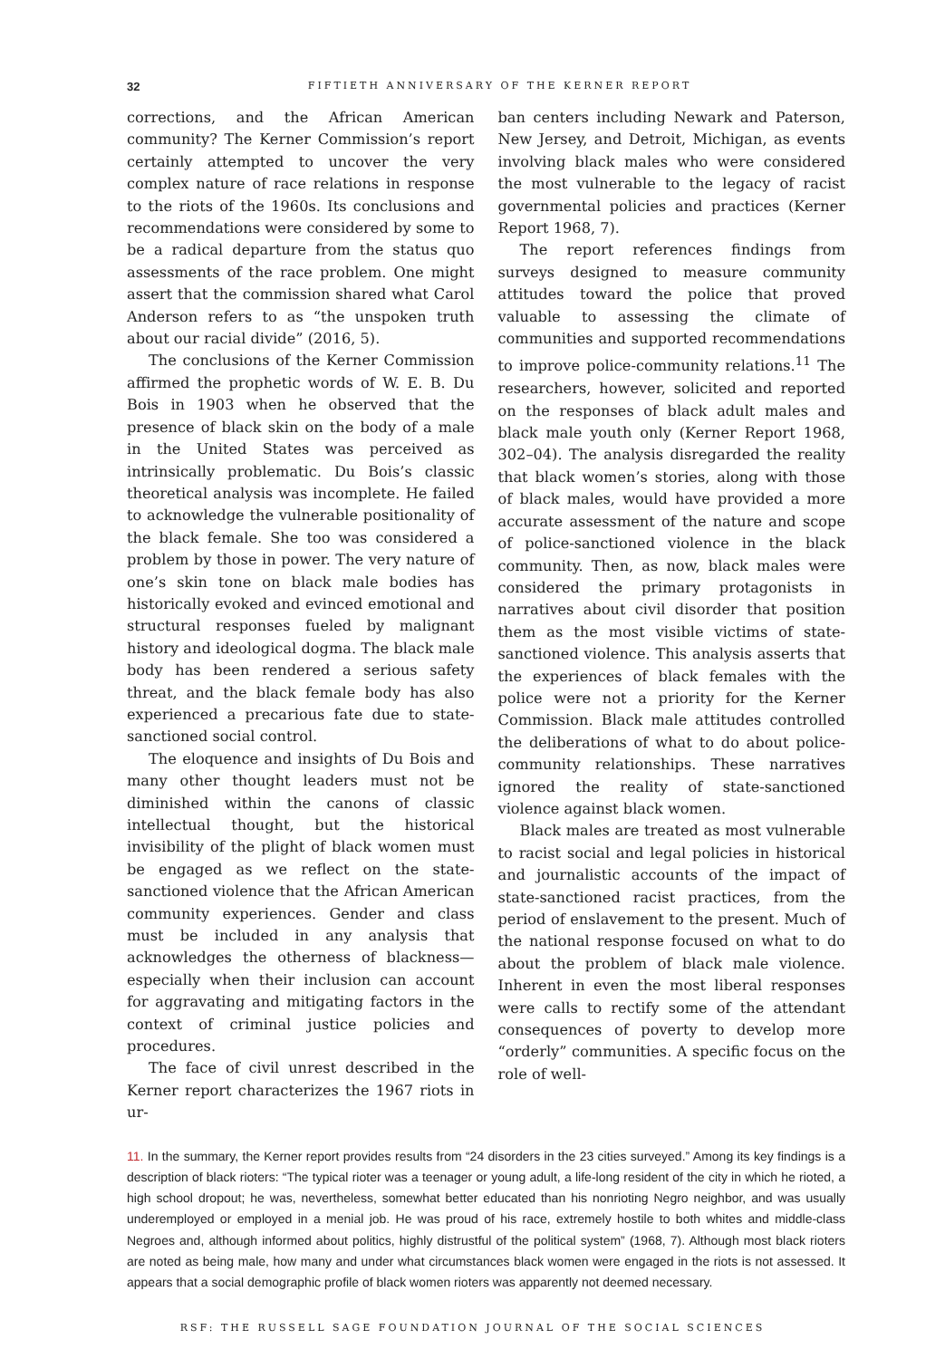32
FIFTIETH ANNIVERSARY OF THE KERNER REPORT
corrections, and the African American community? The Kerner Commission’s report certainly attempted to uncover the very complex nature of race relations in response to the riots of the 1960s. Its conclusions and recommendations were considered by some to be a radical departure from the status quo assessments of the race problem. One might assert that the commission shared what Carol Anderson refers to as “the unspoken truth about our racial divide” (2016, 5).
The conclusions of the Kerner Commission affirmed the prophetic words of W. E. B. Du Bois in 1903 when he observed that the presence of black skin on the body of a male in the United States was perceived as intrinsically problematic. Du Bois’s classic theoretical analysis was incomplete. He failed to acknowledge the vulnerable positionality of the black female. She too was considered a problem by those in power. The very nature of one’s skin tone on black male bodies has historically evoked and evinced emotional and structural responses fueled by malignant history and ideological dogma. The black male body has been rendered a serious safety threat, and the black female body has also experienced a precarious fate due to state-sanctioned social control.
The eloquence and insights of Du Bois and many other thought leaders must not be diminished within the canons of classic intellectual thought, but the historical invisibility of the plight of black women must be engaged as we reflect on the state-sanctioned violence that the African American community experiences. Gender and class must be included in any analysis that acknowledges the otherness of blackness—especially when their inclusion can account for aggravating and mitigating factors in the context of criminal justice policies and procedures.
The face of civil unrest described in the Kerner report characterizes the 1967 riots in ur-
ban centers including Newark and Paterson, New Jersey, and Detroit, Michigan, as events involving black males who were considered the most vulnerable to the legacy of racist governmental policies and practices (Kerner Report 1968, 7).
The report references findings from surveys designed to measure community attitudes toward the police that proved valuable to assessing the climate of communities and supported recommendations to improve police-community relations.<sup>11</sup> The researchers, however, solicited and reported on the responses of black adult males and black male youth only (Kerner Report 1968, 302–04). The analysis disregarded the reality that black women’s stories, along with those of black males, would have provided a more accurate assessment of the nature and scope of police-sanctioned violence in the black community. Then, as now, black males were considered the primary protagonists in narratives about civil disorder that position them as the most visible victims of state-sanctioned violence. This analysis asserts that the experiences of black females with the police were not a priority for the Kerner Commission. Black male attitudes controlled the deliberations of what to do about police-community relationships. These narratives ignored the reality of state-sanctioned violence against black women.
Black males are treated as most vulnerable to racist social and legal policies in historical and journalistic accounts of the impact of state-sanctioned racist practices, from the period of enslavement to the present. Much of the national response focused on what to do about the problem of black male violence. Inherent in even the most liberal responses were calls to rectify some of the attendant consequences of poverty to develop more “orderly” communities. A specific focus on the role of well-
11. In the summary, the Kerner report provides results from “24 disorders in the 23 cities surveyed.” Among its key findings is a description of black rioters: “The typical rioter was a teenager or young adult, a life-long resident of the city in which he rioted, a high school dropout; he was, nevertheless, somewhat better educated than his nonrioting Negro neighbor, and was usually underemployed or employed in a menial job. He was proud of his race, extremely hostile to both whites and middle-class Negroes and, although informed about politics, highly distrustful of the political system” (1968, 7). Although most black rioters are noted as being male, how many and under what circumstances black women were engaged in the riots is not assessed. It appears that a social demographic profile of black women rioters was apparently not deemed necessary.
RSF: THE RUSSELL SAGE FOUNDATION JOURNAL OF THE SOCIAL SCIENCES